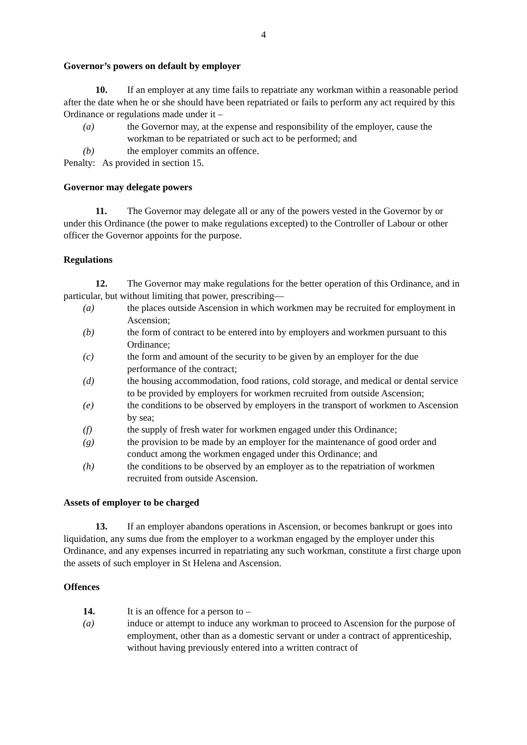4
Governor’s powers on default by employer
10. If an employer at any time fails to repatriate any workman within a reasonable period after the date when he or she should have been repatriated or fails to perform any act required by this Ordinance or regulations made under it –
(a) the Governor may, at the expense and responsibility of the employer, cause the workman to be repatriated or such act to be performed; and
(b) the employer commits an offence.
Penalty: As provided in section 15.
Governor may delegate powers
11. The Governor may delegate all or any of the powers vested in the Governor by or under this Ordinance (the power to make regulations excepted) to the Controller of Labour or other officer the Governor appoints for the purpose.
Regulations
12. The Governor may make regulations for the better operation of this Ordinance, and in particular, but without limiting that power, prescribing—
(a) the places outside Ascension in which workmen may be recruited for employment in Ascension;
(b) the form of contract to be entered into by employers and workmen pursuant to this Ordinance;
(c) the form and amount of the security to be given by an employer for the due performance of the contract;
(d) the housing accommodation, food rations, cold storage, and medical or dental service to be provided by employers for workmen recruited from outside Ascension;
(e) the conditions to be observed by employers in the transport of workmen to Ascension by sea;
(f) the supply of fresh water for workmen engaged under this Ordinance;
(g) the provision to be made by an employer for the maintenance of good order and conduct among the workmen engaged under this Ordinance; and
(h) the conditions to be observed by an employer as to the repatriation of workmen recruited from outside Ascension.
Assets of employer to be charged
13. If an employer abandons operations in Ascension, or becomes bankrupt or goes into liquidation, any sums due from the employer to a workman engaged by the employer under this Ordinance, and any expenses incurred in repatriating any such workman, constitute a first charge upon the assets of such employer in St Helena and Ascension.
Offences
14. It is an offence for a person to –
(a) induce or attempt to induce any workman to proceed to Ascension for the purpose of employment, other than as a domestic servant or under a contract of apprenticeship, without having previously entered into a written contract of